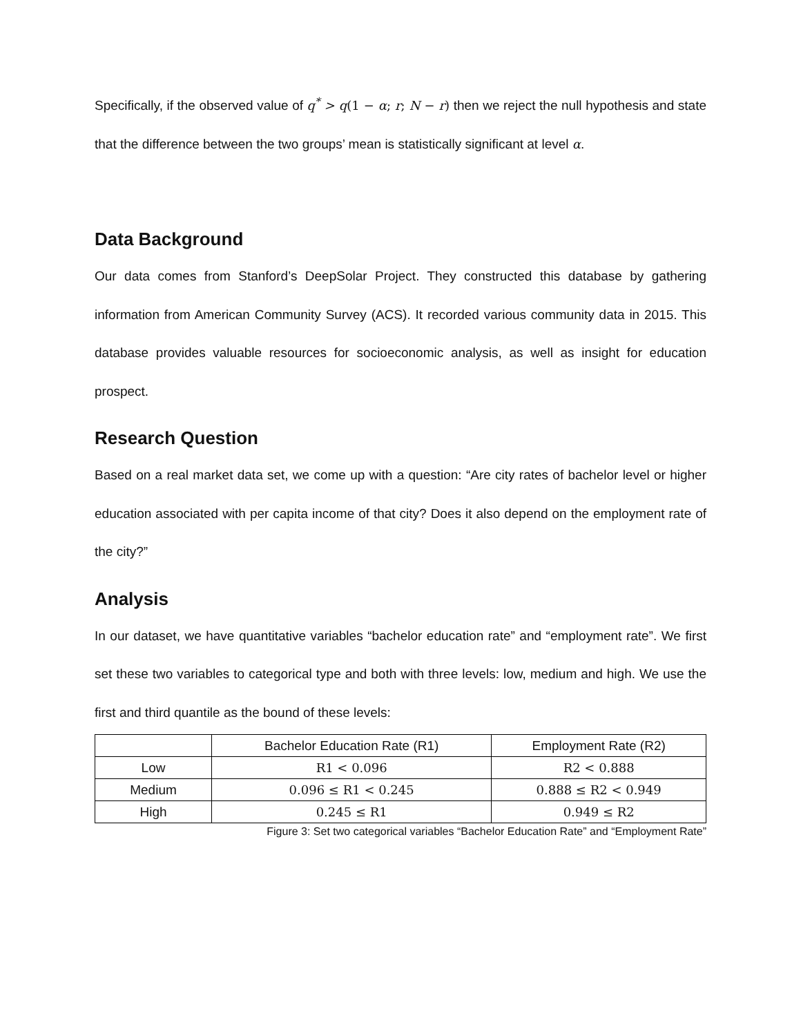Specifically, if the observed value of q<sup>*</sup> > q(1 − α; r; N − r) then we reject the null hypothesis and state that the difference between the two groups’ mean is statistically significant at level α.
Data Background
Our data comes from Stanford’s DeepSolar Project. They constructed this database by gathering information from American Community Survey (ACS). It recorded various community data in 2015. This database provides valuable resources for socioeconomic analysis, as well as insight for education prospect.
Research Question
Based on a real market data set, we come up with a question: “Are city rates of bachelor level or higher education associated with per capita income of that city? Does it also depend on the employment rate of the city?”
Analysis
In our dataset, we have quantitative variables “bachelor education rate” and “employment rate”. We first set these two variables to categorical type and both with three levels: low, medium and high. We use the first and third quantile as the bound of these levels:
| | Bachelor Education Rate (R1) | Employment Rate (R2) |
| Low | R1 < 0.096 | R2 < 0.888 |
| Medium | 0.096 ≤ R1 < 0.245 | 0.888 ≤ R2 < 0.949 |
| High | 0.245 ≤ R1 | 0.949 ≤ R2 |
Figure 3: Set two categorical variables “Bachelor Education Rate” and “Employment Rate”